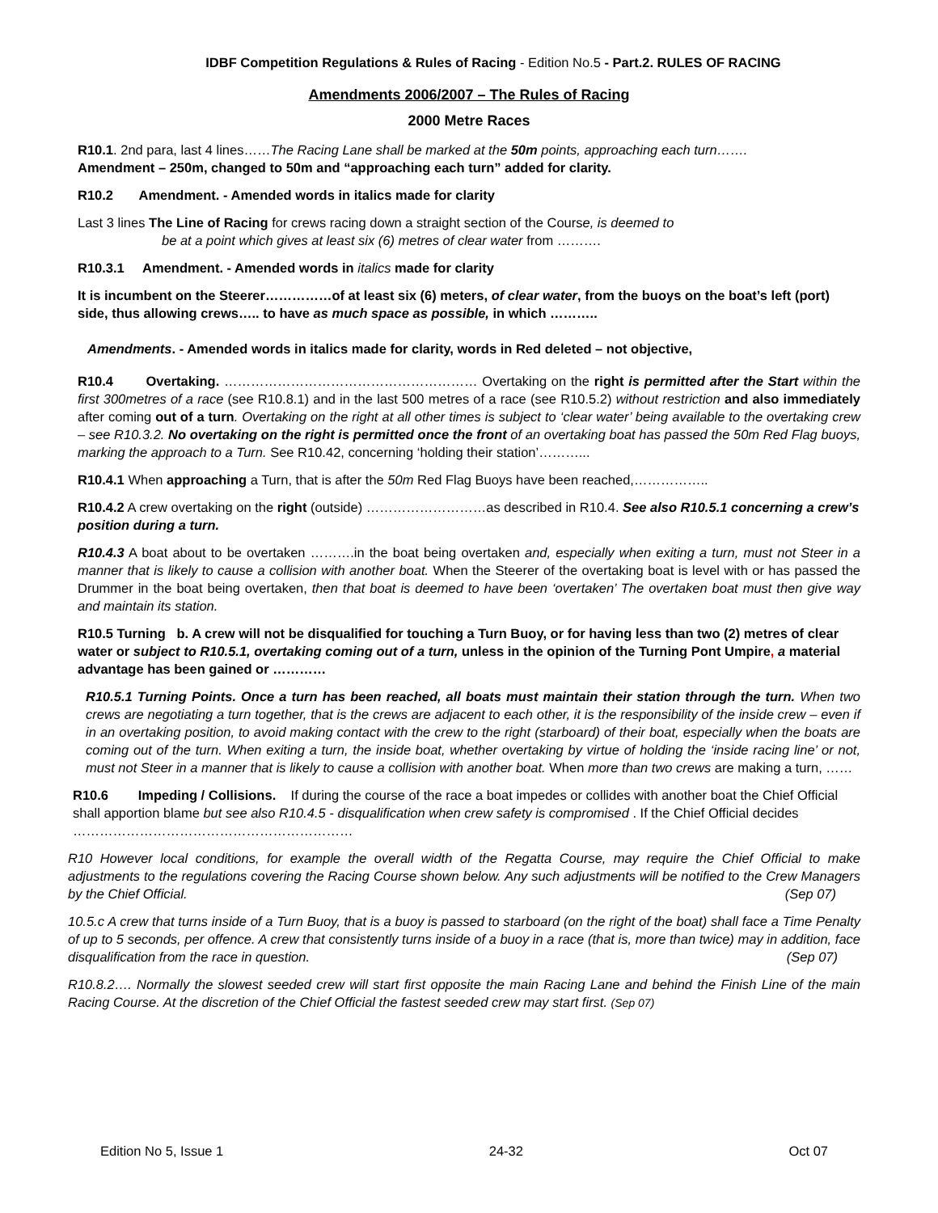IDBF Competition Regulations & Rules of Racing - Edition No.5 - Part.2. RULES OF RACING
Amendments 2006/2007 – The Rules of Racing
2000 Metre Races
R10.1. 2nd para, last 4 lines……The Racing Lane shall be marked at the 50m points, approaching each turn…….
Amendment – 250m, changed to 50m and “approaching each turn” added for clarity.
R10.2 Amendment. - Amended words in italics made for clarity
Last 3 lines The Line of Racing for crews racing down a straight section of the Course, is deemed to
be at a point which gives at least six (6) metres of clear water from ……….
R10.3.1 Amendment. - Amended words in italics made for clarity
It is incumbent on the Steerer……………of at least six (6) meters, of clear water, from the buoys on the boat’s left (port) side, thus allowing crews….. to have as much space as possible, in which ………..
Amendments. - Amended words in italics made for clarity, words in Red deleted – not objective,
R10.4 Overtaking. ………………………………………………… Overtaking on the right is permitted after the Start within the first 300metres of a race (see R10.8.1) and in the last 500 metres of a race (see R10.5.2) without restriction and also immediately after coming out of a turn. Overtaking on the right at all other times is subject to ‘clear water’ being available to the overtaking crew – see R10.3.2. No overtaking on the right is permitted once the front of an overtaking boat has passed the 50m Red Flag buoys, marking the approach to a Turn. See R10.42, concerning ‘holding their station’………...
R10.4.1 When approaching a Turn, that is after the 50m Red Flag Buoys have been reached,……………..
R10.4.2 A crew overtaking on the right (outside) ………………………as described in R10.4. See also R10.5.1 concerning a crew’s position during a turn.
R10.4.3 A boat about to be overtaken ……….in the boat being overtaken and, especially when exiting a turn, must not Steer in a manner that is likely to cause a collision with another boat. When the Steerer of the overtaking boat is level with or has passed the Drummer in the boat being overtaken, then that boat is deemed to have been ‘overtaken’ The overtaken boat must then give way and maintain its station.
R10.5 Turning b. A crew will not be disqualified for touching a Turn Buoy, or for having less than two (2) metres of clear water or subject to R10.5.1, overtaking coming out of a turn, unless in the opinion of the Turning Pont Umpire, a material advantage has been gained or …………
R10.5.1 Turning Points. Once a turn has been reached, all boats must maintain their station through the turn. When two crews are negotiating a turn together, that is the crews are adjacent to each other, it is the responsibility of the inside crew – even if in an overtaking position, to avoid making contact with the crew to the right (starboard) of their boat, especially when the boats are coming out of the turn. When exiting a turn, the inside boat, whether overtaking by virtue of holding the ‘inside racing line’ or not, must not Steer in a manner that is likely to cause a collision with another boat. When more than two crews are making a turn, ……
R10.6 Impeding / Collisions. If during the course of the race a boat impedes or collides with another boat the Chief Official shall apportion blame but see also R10.4.5 - disqualification when crew safety is compromised . If the Chief Official decides ………………………………………………………
R10 However local conditions, for example the overall width of the Regatta Course, may require the Chief Official to make adjustments to the regulations covering the Racing Course shown below. Any such adjustments will be notified to the Crew Managers by the Chief Official. (Sep 07)
10.5.c A crew that turns inside of a Turn Buoy, that is a buoy is passed to starboard (on the right of the boat) shall face a Time Penalty of up to 5 seconds, per offence. A crew that consistently turns inside of a buoy in a race (that is, more than twice) may in addition, face disqualification from the race in question. (Sep 07)
R10.8.2…. Normally the slowest seeded crew will start first opposite the main Racing Lane and behind the Finish Line of the main Racing Course. At the discretion of the Chief Official the fastest seeded crew may start first. (Sep 07)
Edition No 5, Issue 1 24-32 Oct 07